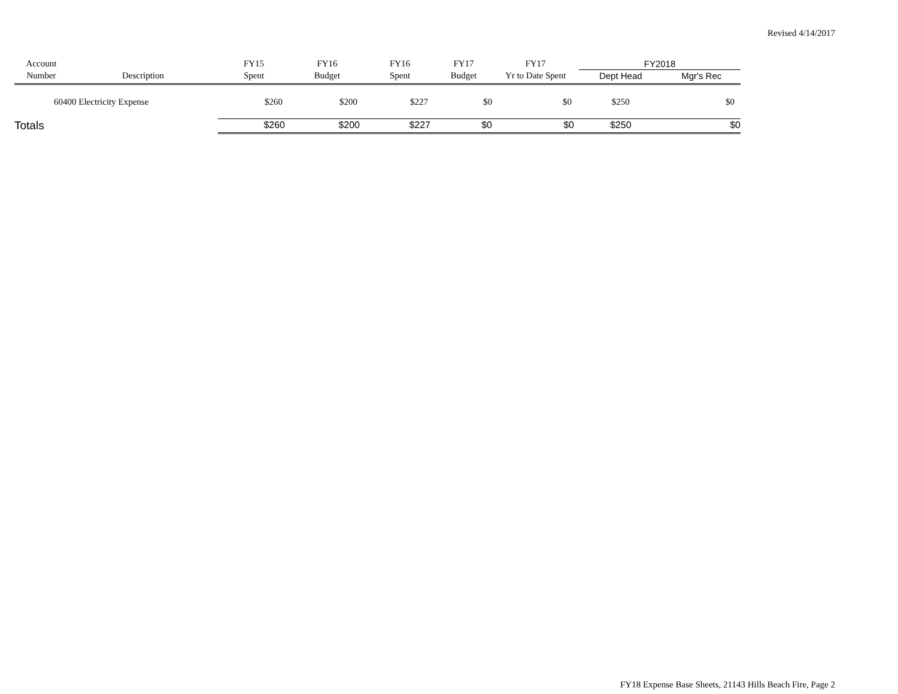Revised 4/14/2017
| Account | | FY15 | FY16 | FY16 | FY17 | FY17 | FY2018 | |
| --- | --- | --- | --- | --- | --- | --- | --- | --- |
| Number | Description | Spent | Budget | Spent | Budget | Yr to Date Spent | Dept Head | Mgr's Rec |
| 60400 Electricity Expense | | $260 | $200 | $227 | $0 | $0 | $250 | $0 |
| Totals | | $260 | $200 | $227 | $0 | $0 | $250 | $0 |
FY18 Expense Base Sheets, 21143 Hills Beach Fire, Page 2